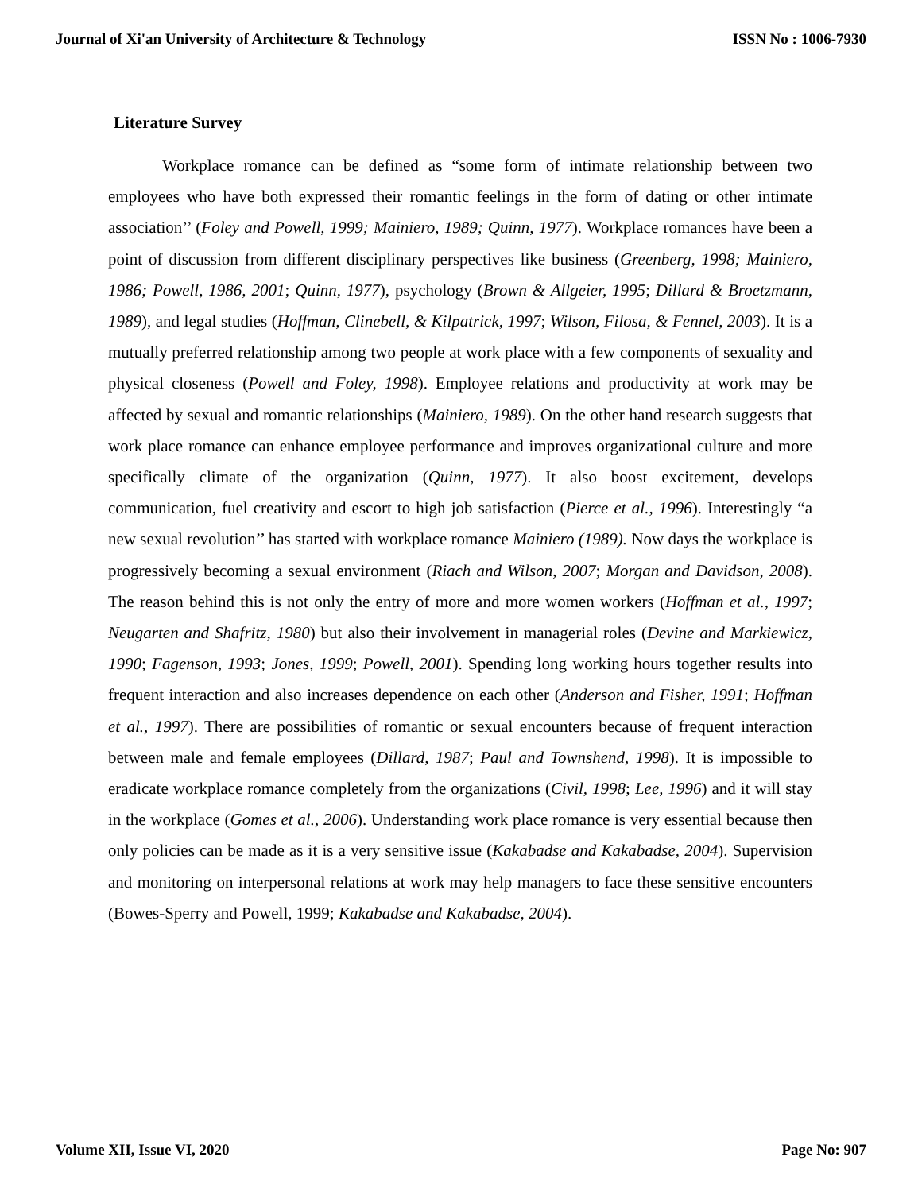Journal of Xi'an University of Architecture & Technology ISSN No : 1006-7930
Literature Survey
Workplace romance can be defined as “some form of intimate relationship between two employees who have both expressed their romantic feelings in the form of dating or other intimate association’’ (Foley and Powell, 1999; Mainiero, 1989; Quinn, 1977). Workplace romances have been a point of discussion from different disciplinary perspectives like business (Greenberg, 1998; Mainiero, 1986; Powell, 1986, 2001; Quinn, 1977), psychology (Brown & Allgeier, 1995; Dillard & Broetzmann, 1989), and legal studies (Hoffman, Clinebell, & Kilpatrick, 1997; Wilson, Filosa, & Fennel, 2003). It is a mutually preferred relationship among two people at work place with a few components of sexuality and physical closeness (Powell and Foley, 1998). Employee relations and productivity at work may be affected by sexual and romantic relationships (Mainiero, 1989). On the other hand research suggests that work place romance can enhance employee performance and improves organizational culture and more specifically climate of the organization (Quinn, 1977). It also boost excitement, develops communication, fuel creativity and escort to high job satisfaction (Pierce et al., 1996). Interestingly “a new sexual revolution’’ has started with workplace romance Mainiero (1989). Now days the workplace is progressively becoming a sexual environment (Riach and Wilson, 2007; Morgan and Davidson, 2008). The reason behind this is not only the entry of more and more women workers (Hoffman et al., 1997; Neugarten and Shafritz, 1980) but also their involvement in managerial roles (Devine and Markiewicz, 1990; Fagenson, 1993; Jones, 1999; Powell, 2001). Spending long working hours together results into frequent interaction and also increases dependence on each other (Anderson and Fisher, 1991; Hoffman et al., 1997). There are possibilities of romantic or sexual encounters because of frequent interaction between male and female employees (Dillard, 1987; Paul and Townshend, 1998). It is impossible to eradicate workplace romance completely from the organizations (Civil, 1998; Lee, 1996) and it will stay in the workplace (Gomes et al., 2006). Understanding work place romance is very essential because then only policies can be made as it is a very sensitive issue (Kakabadse and Kakabadse, 2004). Supervision and monitoring on interpersonal relations at work may help managers to face these sensitive encounters (Bowes-Sperry and Powell, 1999; Kakabadse and Kakabadse, 2004).
Volume XII, Issue VI, 2020 Page No: 907